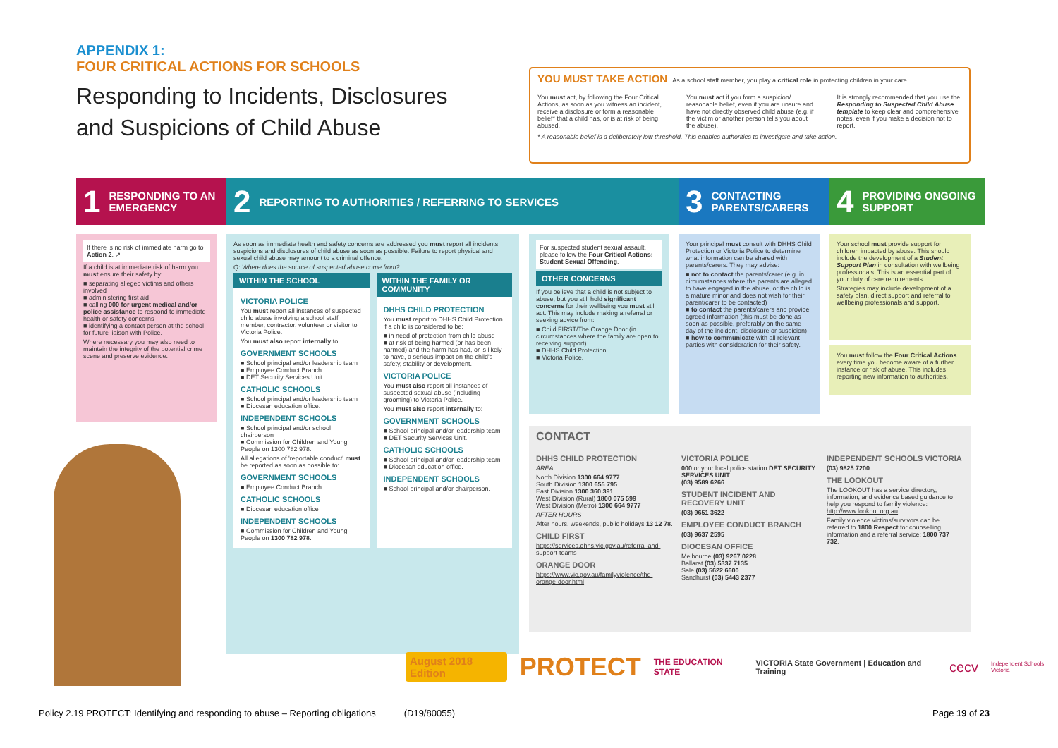APPENDIX 1:
FOUR CRITICAL ACTIONS FOR SCHOOLS
Responding to Incidents, Disclosures
and Suspicions of Child Abuse
YOU MUST TAKE ACTION As a school staff member, you play a critical role in protecting children in your care.
You must act, by following the Four Critical Actions, as soon as you witness an incident, receive a disclosure or form a reasonable belief* that a child has, or is at risk of being abused.
You must act if you form a suspicion/ reasonable belief, even if you are unsure and have not directly observed child abuse (e.g. if the victim or another person tells you about the abuse).
It is strongly recommended that you use the Responding to Suspected Child Abuse template to keep clear and comprehensive notes, even if you make a decision not to report.
* A reasonable belief is a deliberately low threshold. This enables authorities to investigate and take action.
1 RESPONDING TO AN EMERGENCY
2 REPORTING TO AUTHORITIES / REFERRING TO SERVICES
3 CONTACTING PARENTS/CARERS
4 PROVIDING ONGOING SUPPORT
If there is no risk of immediate harm go to Action 2. ↗
If a child is at immediate risk of harm you must ensure their safety by:
■ separating alleged victims and others involved
■ administering first aid
■ calling 000 for urgent medical and/or police assistance to respond to immediate health or safety concerns
■ identifying a contact person at the school for future liaison with Police.
Where necessary you may also need to maintain the integrity of the potential crime scene and preserve evidence.
As soon as immediate health and safety concerns are addressed you must report all incidents, suspicions and disclosures of child abuse as soon as possible. Failure to report physical and sexual child abuse may amount to a criminal offence.
Q: Where does the source of suspected abuse come from?
WITHIN THE SCHOOL
VICTORIA POLICE
You must report all instances of suspected child abuse involving a school staff member, contractor, volunteer or visitor to Victoria Police.
You must also report internally to:
GOVERNMENT SCHOOLS
■ School principal and/or leadership team
■ Employee Conduct Branch
■ DET Security Services Unit.
CATHOLIC SCHOOLS
■ School principal and/or leadership team
■ Diocesan education office.
INDEPENDENT SCHOOLS
■ School principal and/or school chairperson
■ Commission for Children and Young People on 1300 782 978.
All allegations of 'reportable conduct' must be reported as soon as possible to:
GOVERNMENT SCHOOLS
■ Employee Conduct Branch
CATHOLIC SCHOOLS
■ Diocesan education office
INDEPENDENT SCHOOLS
■ Commission for Children and Young People on 1300 782 978.
WITHIN THE FAMILY OR COMMUNITY
DHHS CHILD PROTECTION
You must report to DHHS Child Protection if a child is considered to be:
■ in need of protection from child abuse
■ at risk of being harmed (or has been harmed) and the harm has had, or is likely to have, a serious impact on the child's safety, stability or development.
VICTORIA POLICE
You must also report all instances of suspected sexual abuse (including grooming) to Victoria Police.
You must also report internally to:
GOVERNMENT SCHOOLS
■ School principal and/or leadership team
■ DET Security Services Unit.
CATHOLIC SCHOOLS
■ School principal and/or leadership team
■ Diocesan education office.
INDEPENDENT SCHOOLS
■ School principal and/or chairperson.
For suspected student sexual assault, please follow the Four Critical Actions: Student Sexual Offending.
OTHER CONCERNS
If you believe that a child is not subject to abuse, but you still hold significant concerns for their wellbeing you must still act. This may include making a referral or seeking advice from:
■ Child FIRST/The Orange Door (in circumstances where the family are open to receiving support)
■ DHHS Child Protection
■ Victoria Police.
Your principal must consult with DHHS Child Protection or Victoria Police to determine what information can be shared with parents/carers. They may advise:
■ not to contact the parents/carer (e.g. in circumstances where the parents are alleged to have engaged in the abuse, or the child is a mature minor and does not wish for their parent/carer to be contacted)
■ to contact the parents/carers and provide agreed information (this must be done as soon as possible, preferably on the same day of the incident, disclosure or suspicion)
■ how to communicate with all relevant parties with consideration for their safety.
Your school must provide support for children impacted by abuse. This should include the development of a Student Support Plan in consultation with wellbeing professionals. This is an essential part of your duty of care requirements.
Strategies may include development of a safety plan, direct support and referral to wellbeing professionals and support.
You must follow the Four Critical Actions every time you become aware of a further instance or risk of abuse. This includes reporting new information to authorities.
CONTACT
DHHS CHILD PROTECTION
AREA
North Division 1300 664 9777
South Division 1300 655 795
East Division 1300 360 391
West Division (Rural) 1800 075 599
West Division (Metro) 1300 664 9777
AFTER HOURS
After hours, weekends, public holidays 13 12 78.
CHILD FIRST
https://services.dhhs.vic.gov.au/referral-and-support-teams
ORANGE DOOR
https://www.vic.gov.au/familyviolence/the-orange-door.html
VICTORIA POLICE
000 or your local police station DET SECURITY SERVICES UNIT
(03) 9589 6266
STUDENT INCIDENT AND RECOVERY UNIT
(03) 9651 3622
EMPLOYEE CONDUCT BRANCH
(03) 9637 2595
DIOCESAN OFFICE
Melbourne (03) 9267 0228
Ballarat (03) 5337 7135
Sale (03) 5622 6600
Sandhurst (03) 5443 2377
INDEPENDENT SCHOOLS VICTORIA
(03) 9825 7200
THE LOOKOUT
The LOOKOUT has a service directory, information, and evidence based guidance to help you respond to family violence: http://www.lookout.org.au.
Family violence victims/survivors can be referred to 1800 Respect for counselling, information and a referral service: 1800 737 732.
August 2018 Edition PROTECT THE EDUCATION STATE VICTORIA State Government | Education and Training cecv Independent Schools Victoria
Policy 2.19 PROTECT: Identifying and responding to abuse – Reporting obligations (D19/80055) Page 19 of 23